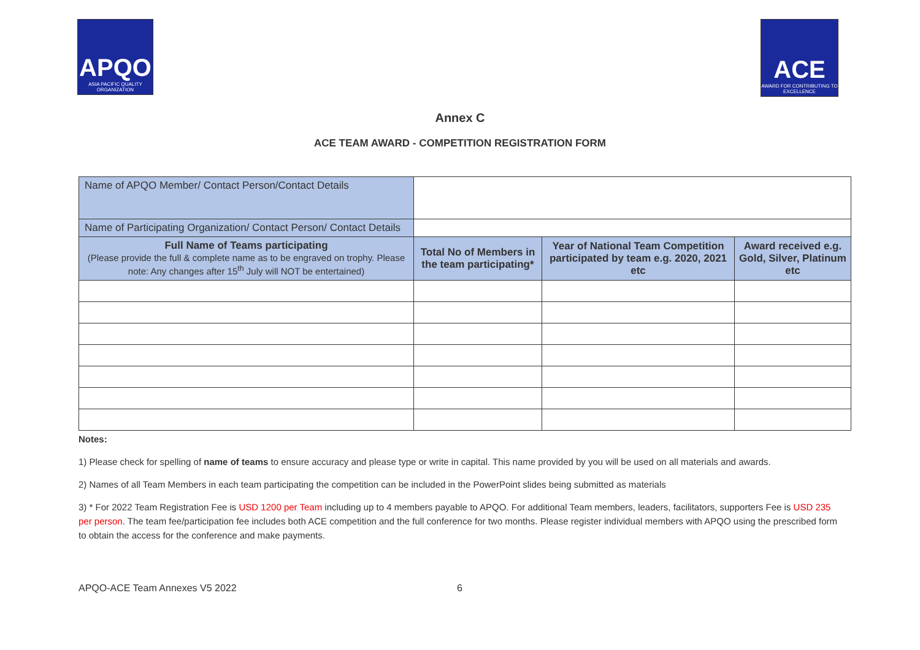APQO
ASIA PACIFIC QUALITY ORGANIZATION
ACE
AWARD FOR CONTRIBUTING TO EXCELLENCE
Annex C
ACE TEAM AWARD - COMPETITION REGISTRATION FORM
| Name of APQO Member/ Contact Person/Contact Details | | | |
| Name of Participating Organization/ Contact Person/ Contact Details | | | |
| Full Name of Teams participating (Please provide the full & complete name as to be engraved on trophy. Please note: Any changes after 15<sup>th</sup> July will NOT be entertained) | Total No of Members in the team participating* | Year of National Team Competition participated by team e.g. 2020, 2021 etc | Award received e.g. Gold, Silver, Platinum etc |
Notes:
1) Please check for spelling of name of teams to ensure accuracy and please type or write in capital. This name provided by you will be used on all materials and awards.
2) Names of all Team Members in each team participating the competition can be included in the PowerPoint slides being submitted as materials
3) * For 2022 Team Registration Fee is USD 1200 per Team including up to 4 members payable to APQO. For additional Team members, leaders, facilitators, supporters Fee is USD 235 per person. The team fee/participation fee includes both ACE competition and the full conference for two months. Please register individual members with APQO using the prescribed form to obtain the access for the conference and make payments.
APQO-ACE Team Annexes V5 2022 6